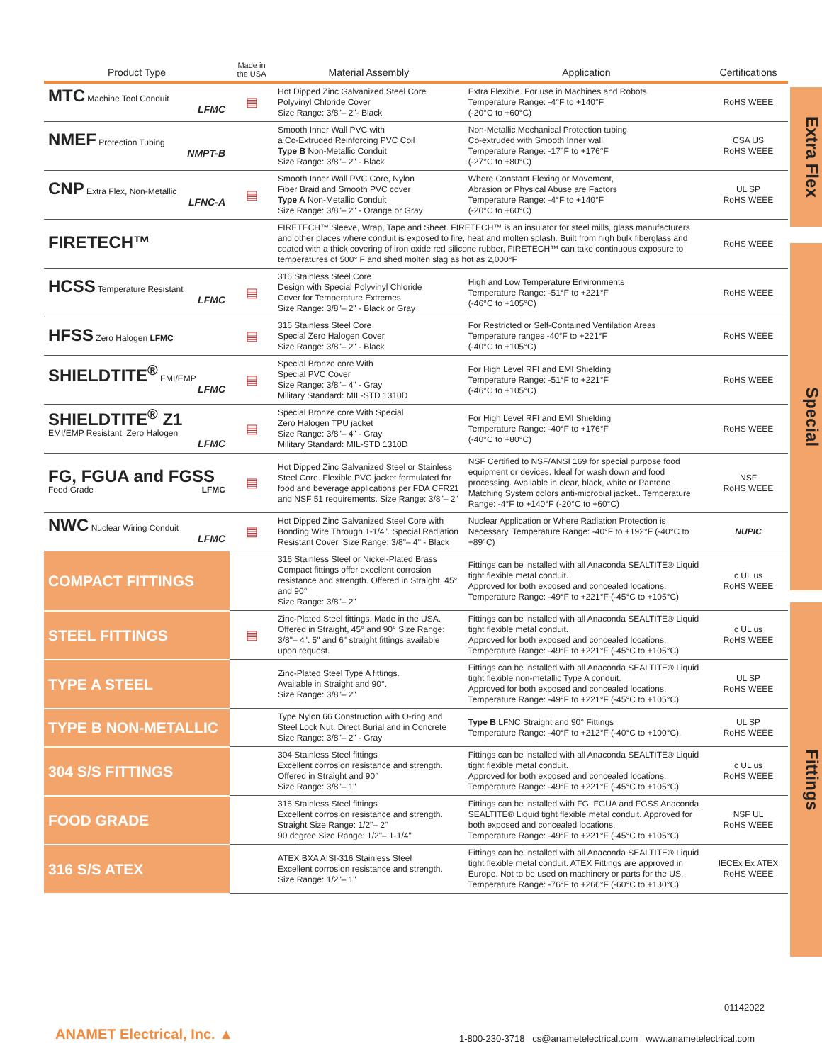Extra Flex
Special
Fittings
| Product Type | Made in the USA | Material Assembly | Application | Certifications |
| --- | --- | --- | --- | --- |
| MTC Machine Tool Conduit LFMC | ▤ | Hot Dipped Zinc Galvanized Steel Core Polyvinyl Chloride Cover Size Range: 3/8"– 2"- Black | Extra Flexible. For use in Machines and Robots Temperature Range: -4°F to +140°F (-20°C to +60°C) | RoHS WEEE |
| NMEF Protection Tubing NMPT-B | | Smooth Inner Wall PVC with a Co-Extruded Reinforcing PVC Coil Type B Non-Metallic Conduit Size Range: 3/8"– 2" - Black | Non-Metallic Mechanical Protection tubing Co-extruded with Smooth Inner wall Temperature Range: -17°F to +176°F (-27°C to +80°C) | CSA US RoHS WEEE |
| CNP Extra Flex, Non-Metallic LFNC-A | ▤ | Smooth Inner Wall PVC Core, Nylon Fiber Braid and Smooth PVC cover Type A Non-Metallic Conduit Size Range: 3/8"– 2" - Orange or Gray | Where Constant Flexing or Movement, Abrasion or Physical Abuse are Factors Temperature Range: -4°F to +140°F (-20°C to +60°C) | UL SP RoHS WEEE |
| FIRETECH™ | | FIRETECH™ Sleeve, Wrap, Tape and Sheet. FIRETECH™ is an insulator for steel mills, glass manufacturers and other places where conduit is exposed to fire, heat and molten splash. Built from high bulk fiberglass and coated with a thick covering of iron oxide red silicone rubber, FIRETECH™ can take continuous exposure to temperatures of 500° F and shed molten slag as hot as 2,000°F | | RoHS WEEE |
| HCSS Temperature Resistant LFMC | ▤ | 316 Stainless Steel Core Design with Special Polyvinyl Chloride Cover for Temperature Extremes Size Range: 3/8"– 2" - Black or Gray | High and Low Temperature Environments Temperature Range: -51°F to +221°F (-46°C to +105°C) | RoHS WEEE |
| HFSS Zero Halogen LFMC | ▤ | 316 Stainless Steel Core Special Zero Halogen Cover Size Range: 3/8"– 2" - Black | For Restricted or Self-Contained Ventilation Areas Temperature ranges -40°F to +221°F (-40°C to +105°C) | RoHS WEEE |
| SHIELDTITE<sup>®</sup> EMI/EMP LFMC | ▤ | Special Bronze core With Special PVC Cover Size Range: 3/8"– 4" - Gray Military Standard: MIL-STD 1310D | For High Level RFI and EMI Shielding Temperature Range: -51°F to +221°F (-46°C to +105°C) | RoHS WEEE |
| SHIELDTITE<sup>®</sup> Z1 EMI/EMP Resistant, Zero Halogen LFMC | ▤ | Special Bronze core With Special Zero Halogen TPU jacket Size Range: 3/8"– 4" - Gray Military Standard: MIL-STD 1310D | For High Level RFI and EMI Shielding Temperature Range: -40°F to +176°F (-40°C to +80°C) | RoHS WEEE |
| FG, FGUA and FGSS Food Grade LFMC | ▤ | Hot Dipped Zinc Galvanized Steel or Stainless Steel Core. Flexible PVC jacket formulated for food and beverage applications per FDA CFR21 and NSF 51 requirements. Size Range: 3/8"– 2" | NSF Certified to NSF/ANSI 169 for special purpose food equipment or devices. Ideal for wash down and food processing. Available in clear, black, white or Pantone Matching System colors anti-microbial jacket.. Temperature Range: -4°F to +140°F (-20°C to +60°C) | NSF RoHS WEEE |
| NWC Nuclear Wiring Conduit LFMC | ▤ | Hot Dipped Zinc Galvanized Steel Core with Bonding Wire Through 1-1/4". Special Radiation Resistant Cover. Size Range: 3/8"– 4" - Black | Nuclear Application or Where Radiation Protection is Necessary. Temperature Range: -40°F to +192°F (-40°C to +89°C) | NUPIC |
| COMPACT FITTINGS | | 316 Stainless Steel or Nickel-Plated Brass Compact fittings offer excellent corrosion resistance and strength. Offered in Straight, 45° and 90° Size Range: 3/8"– 2" | Fittings can be installed with all Anaconda SEALTITE® Liquid tight flexible metal conduit. Approved for both exposed and concealed locations. Temperature Range: -49°F to +221°F (-45°C to +105°C) | c UL us RoHS WEEE |
| STEEL FITTINGS | ▤ | Zinc-Plated Steel fittings. Made in the USA. Offered in Straight, 45° and 90° Size Range: 3/8"– 4". 5" and 6" straight fittings available upon request. | Fittings can be installed with all Anaconda SEALTITE® Liquid tight flexible metal conduit. Approved for both exposed and concealed locations. Temperature Range: -49°F to +221°F (-45°C to +105°C) | c UL us RoHS WEEE |
| TYPE A STEEL | | Zinc-Plated Steel Type A fittings. Available in Straight and 90°. Size Range: 3/8"– 2" | Fittings can be installed with all Anaconda SEALTITE® Liquid tight flexible non-metallic Type A conduit. Approved for both exposed and concealed locations. Temperature Range: -49°F to +221°F (-45°C to +105°C) | UL SP RoHS WEEE |
| TYPE B NON-METALLIC | | Type Nylon 66 Construction with O-ring and Steel Lock Nut. Direct Burial and in Concrete Size Range: 3/8"– 2" - Gray | Type B LFNC Straight and 90° Fittings Temperature Range: -40°F to +212°F (-40°C to +100°C). | UL SP RoHS WEEE |
| 304 S/S FITTINGS | | 304 Stainless Steel fittings Excellent corrosion resistance and strength. Offered in Straight and 90° Size Range: 3/8"– 1" | Fittings can be installed with all Anaconda SEALTITE® Liquid tight flexible metal conduit. Approved for both exposed and concealed locations. Temperature Range: -49°F to +221°F (-45°C to +105°C) | c UL us RoHS WEEE |
| FOOD GRADE | | 316 Stainless Steel fittings Excellent corrosion resistance and strength. Straight Size Range: 1/2"– 2" 90 degree Size Range: 1/2"– 1-1/4" | Fittings can be installed with FG, FGUA and FGSS Anaconda SEALTITE® Liquid tight flexible metal conduit. Approved for both exposed and concealed locations. Temperature Range: -49°F to +221°F (-45°C to +105°C) | NSF UL RoHS WEEE |
| 316 S/S ATEX | | ATEX BXA AISI-316 Stainless Steel Excellent corrosion resistance and strength. Size Range: 1/2"– 1" | Fittings can be installed with all Anaconda SEALTITE® Liquid tight flexible metal conduit. ATEX Fittings are approved in Europe. Not to be used on machinery or parts for the US. Temperature Range: -76°F to +266°F (-60°C to +130°C) | IECEx Ex ATEX RoHS WEEE |
01142022
ANAMET Electrical, Inc. ▲
1-800-230-3718 cs@anametelectrical.com www.anametelectrical.com